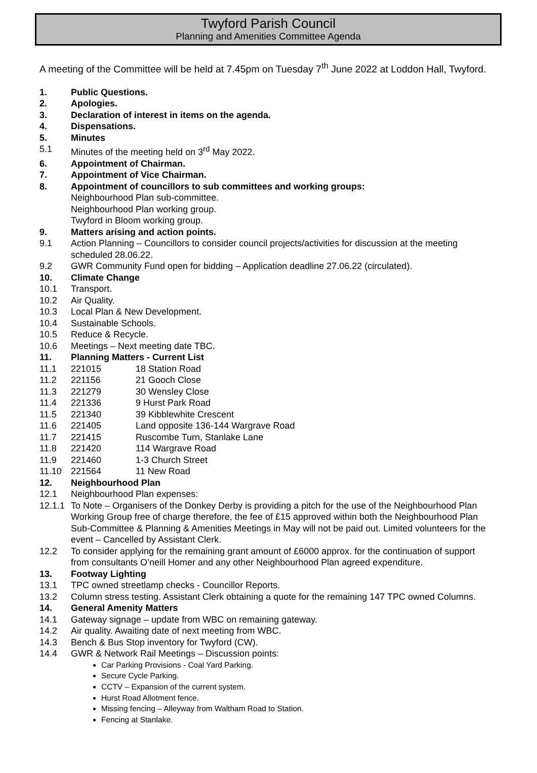Twyford Parish Council
Planning and Amenities Committee Agenda
A meeting of the Committee will be held at 7.45pm on Tuesday 7<sup>th</sup> June 2022 at Loddon Hall, Twyford.
1. Public Questions.
2. Apologies.
3. Declaration of interest in items on the agenda.
4. Dispensations.
5. Minutes
5.1 Minutes of the meeting held on 3<sup>rd</sup> May 2022.
6. Appointment of Chairman.
7. Appointment of Vice Chairman.
8. Appointment of councillors to sub committees and working groups:
Neighbourhood Plan sub-committee.
Neighbourhood Plan working group.
Twyford in Bloom working group.
9. Matters arising and action points.
9.1 Action Planning – Councillors to consider council projects/activities for discussion at the meeting scheduled 28.06.22.
9.2 GWR Community Fund open for bidding – Application deadline 27.06.22 (circulated).
10. Climate Change
10.1 Transport.
10.2 Air Quality.
10.3 Local Plan & New Development.
10.4 Sustainable Schools.
10.5 Reduce & Recycle.
10.6 Meetings – Next meeting date TBC.
11. Planning Matters - Current List
11.1 221015 18 Station Road
11.2 221156 21 Gooch Close
11.3 221279 30 Wensley Close
11.4 221336 9 Hurst Park Road
11.5 221340 39 Kibblewhite Crescent
11.6 221405 Land opposite 136-144 Wargrave Road
11.7 221415 Ruscombe Turn, Stanlake Lane
11.8 221420 114 Wargrave Road
11.9 221460 1-3 Church Street
11.10 221564 11 New Road
12. Neighbourhood Plan
12.1 Neighbourhood Plan expenses:
12.1.1 To Note – Organisers of the Donkey Derby is providing a pitch for the use of the Neighbourhood Plan Working Group free of charge therefore, the fee of £15 approved within both the Neighbourhood Plan Sub-Committee & Planning & Amenities Meetings in May will not be paid out. Limited volunteers for the event – Cancelled by Assistant Clerk.
12.2 To consider applying for the remaining grant amount of £6000 approx. for the continuation of support from consultants O’neill Homer and any other Neighbourhood Plan agreed expenditure.
13. Footway Lighting
13.1 TPC owned streetlamp checks - Councillor Reports.
13.2 Column stress testing. Assistant Clerk obtaining a quote for the remaining 147 TPC owned Columns.
14. General Amenity Matters
14.1 Gateway signage – update from WBC on remaining gateway.
14.2 Air quality. Awaiting date of next meeting from WBC.
14.3 Bench & Bus Stop inventory for Twyford (CW).
14.4 GWR & Network Rail Meetings – Discussion points:
Car Parking Provisions - Coal Yard Parking.
Secure Cycle Parking.
CCTV – Expansion of the current system.
Hurst Road Allotment fence.
Missing fencing – Alleyway from Waltham Road to Station.
Fencing at Stanlake.